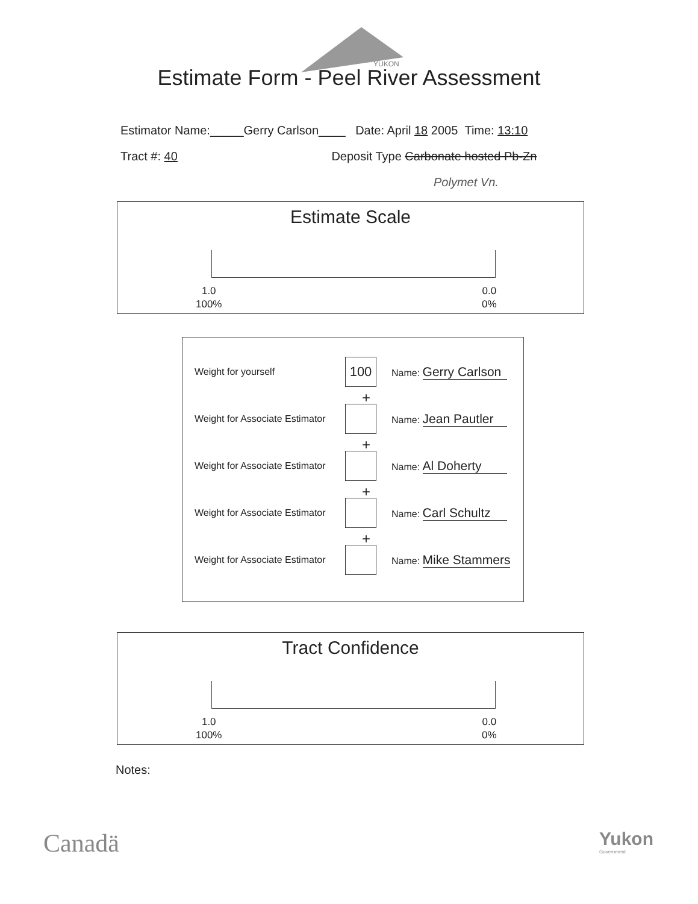YUKON
Estimate Form - Peel River Assessment
Estimator Name:_____Gerry Carlson____ Date: April 18 2005 Time: 13:10
Tract #: 40 Deposit Type Carbonate hosted Pb-Zn
Polymet Vn.
Estimate Scale
1.0
100%
0.0
0%
Weight for yourself
100
Name: Gerry Carlson
+
Weight for Associate Estimator
Name: Jean Pautler
+
Weight for Associate Estimator
Name: Al Doherty
+
Weight for Associate Estimator
Name: Carl Schultz
+
Weight for Associate Estimator
Name: Mike Stammers
Tract Confidence
1.0
100%
0.0
0%
Notes:
Canadä
Yukon
Government